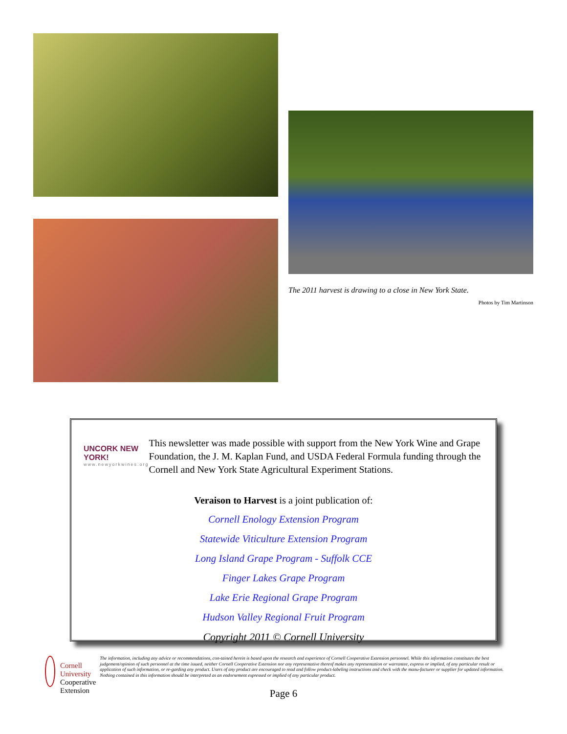The 2011 harvest is drawing to a close in New York State.
Photos by Tim Martinson
UNCORK NEW YORK!
www.newyorkwines.org
This newsletter was made possible with support from the New York Wine and Grape Foundation, the J. M. Kaplan Fund, and USDA Federal Formula funding through the Cornell and New York State Agricultural Experiment Stations.
Veraison to Harvest is a joint publication of:
Cornell Enology Extension Program
Statewide Viticulture Extension Program
Long Island Grape Program - Suffolk CCE
Finger Lakes Grape Program
Lake Erie Regional Grape Program
Hudson Valley Regional Fruit Program
Copyright 2011 © Cornell University
Cornell University
Cooperative Extension
The information, including any advice or recommendations, con-tained herein is based upon the research and experience of Cornell Cooperative Extension personnel. While this information constitutes the best judgement/opinion of such personnel at the time issued, neither Cornell Cooperative Extension nor any representative thereof makes any representation or warrantee, express or implied, of any particular result or application of such information, or re-garding any product. Users of any product are encouraged to read and follow product-labeling instructions and check with the manu-facturer or supplier for updated information. Nothing contained in this information should be interpreted as an endorsement expressed or implied of any particular product.
Page 6